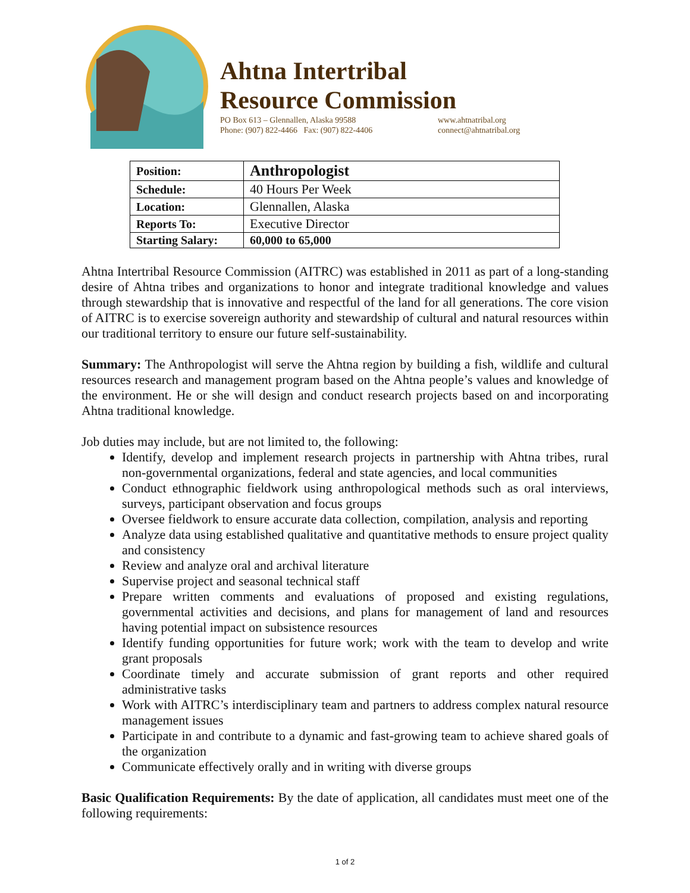Ahtna Intertribal
Resource Commission
PO Box 613 – Glennallen, Alaska 99588
Phone: (907) 822-4466 Fax: (907) 822-4406
www.ahtnatribal.org
connect@ahtnatribal.org
| Position: | Anthropologist |
| Schedule: | 40 Hours Per Week |
| Location: | Glennallen, Alaska |
| Reports To: | Executive Director |
| Starting Salary: | 60,000 to 65,000 |
Ahtna Intertribal Resource Commission (AITRC) was established in 2011 as part of a long-standing desire of Ahtna tribes and organizations to honor and integrate traditional knowledge and values through stewardship that is innovative and respectful of the land for all generations. The core vision of AITRC is to exercise sovereign authority and stewardship of cultural and natural resources within our traditional territory to ensure our future self-sustainability.
Summary: The Anthropologist will serve the Ahtna region by building a fish, wildlife and cultural resources research and management program based on the Ahtna people’s values and knowledge of the environment. He or she will design and conduct research projects based on and incorporating Ahtna traditional knowledge.
Job duties may include, but are not limited to, the following:
Identify, develop and implement research projects in partnership with Ahtna tribes, rural non-governmental organizations, federal and state agencies, and local communities
Conduct ethnographic fieldwork using anthropological methods such as oral interviews, surveys, participant observation and focus groups
Oversee fieldwork to ensure accurate data collection, compilation, analysis and reporting
Analyze data using established qualitative and quantitative methods to ensure project quality and consistency
Review and analyze oral and archival literature
Supervise project and seasonal technical staff
Prepare written comments and evaluations of proposed and existing regulations, governmental activities and decisions, and plans for management of land and resources having potential impact on subsistence resources
Identify funding opportunities for future work; work with the team to develop and write grant proposals
Coordinate timely and accurate submission of grant reports and other required administrative tasks
Work with AITRC’s interdisciplinary team and partners to address complex natural resource management issues
Participate in and contribute to a dynamic and fast-growing team to achieve shared goals of the organization
Communicate effectively orally and in writing with diverse groups
Basic Qualification Requirements: By the date of application, all candidates must meet one of the following requirements:
1 of 2